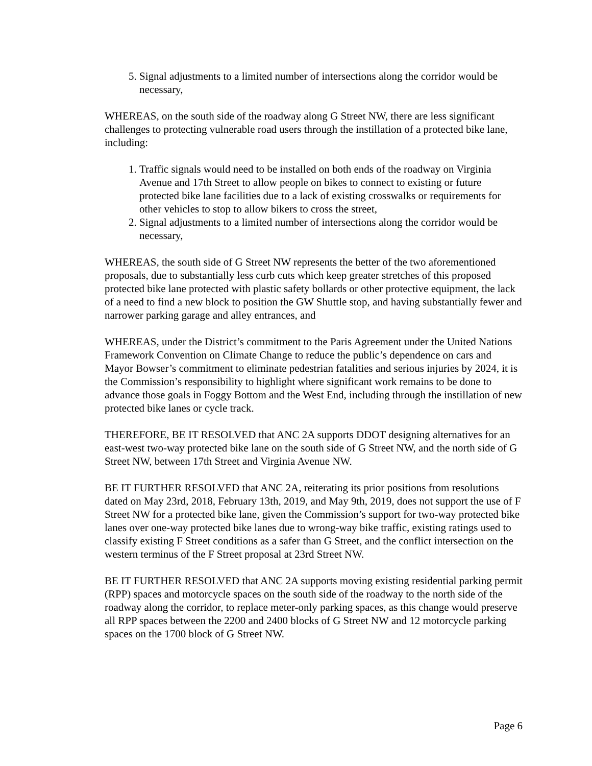5. Signal adjustments to a limited number of intersections along the corridor would be necessary,
WHEREAS, on the south side of the roadway along G Street NW, there are less significant challenges to protecting vulnerable road users through the instillation of a protected bike lane, including:
1. Traffic signals would need to be installed on both ends of the roadway on Virginia Avenue and 17th Street to allow people on bikes to connect to existing or future protected bike lane facilities due to a lack of existing crosswalks or requirements for other vehicles to stop to allow bikers to cross the street,
2. Signal adjustments to a limited number of intersections along the corridor would be necessary,
WHEREAS, the south side of G Street NW represents the better of the two aforementioned proposals, due to substantially less curb cuts which keep greater stretches of this proposed protected bike lane protected with plastic safety bollards or other protective equipment, the lack of a need to find a new block to position the GW Shuttle stop, and having substantially fewer and narrower parking garage and alley entrances, and
WHEREAS, under the District’s commitment to the Paris Agreement under the United Nations Framework Convention on Climate Change to reduce the public’s dependence on cars and Mayor Bowser’s commitment to eliminate pedestrian fatalities and serious injuries by 2024, it is the Commission’s responsibility to highlight where significant work remains to be done to advance those goals in Foggy Bottom and the West End, including through the instillation of new protected bike lanes or cycle track.
THEREFORE, BE IT RESOLVED that ANC 2A supports DDOT designing alternatives for an east-west two-way protected bike lane on the south side of G Street NW, and the north side of G Street NW, between 17th Street and Virginia Avenue NW.
BE IT FURTHER RESOLVED that ANC 2A, reiterating its prior positions from resolutions dated on May 23rd, 2018, February 13th, 2019, and May 9th, 2019, does not support the use of F Street NW for a protected bike lane, given the Commission’s support for two-way protected bike lanes over one-way protected bike lanes due to wrong-way bike traffic, existing ratings used to classify existing F Street conditions as a safer than G Street, and the conflict intersection on the western terminus of the F Street proposal at 23rd Street NW.
BE IT FURTHER RESOLVED that ANC 2A supports moving existing residential parking permit (RPP) spaces and motorcycle spaces on the south side of the roadway to the north side of the roadway along the corridor, to replace meter-only parking spaces, as this change would preserve all RPP spaces between the 2200 and 2400 blocks of G Street NW and 12 motorcycle parking spaces on the 1700 block of G Street NW.
Page 6